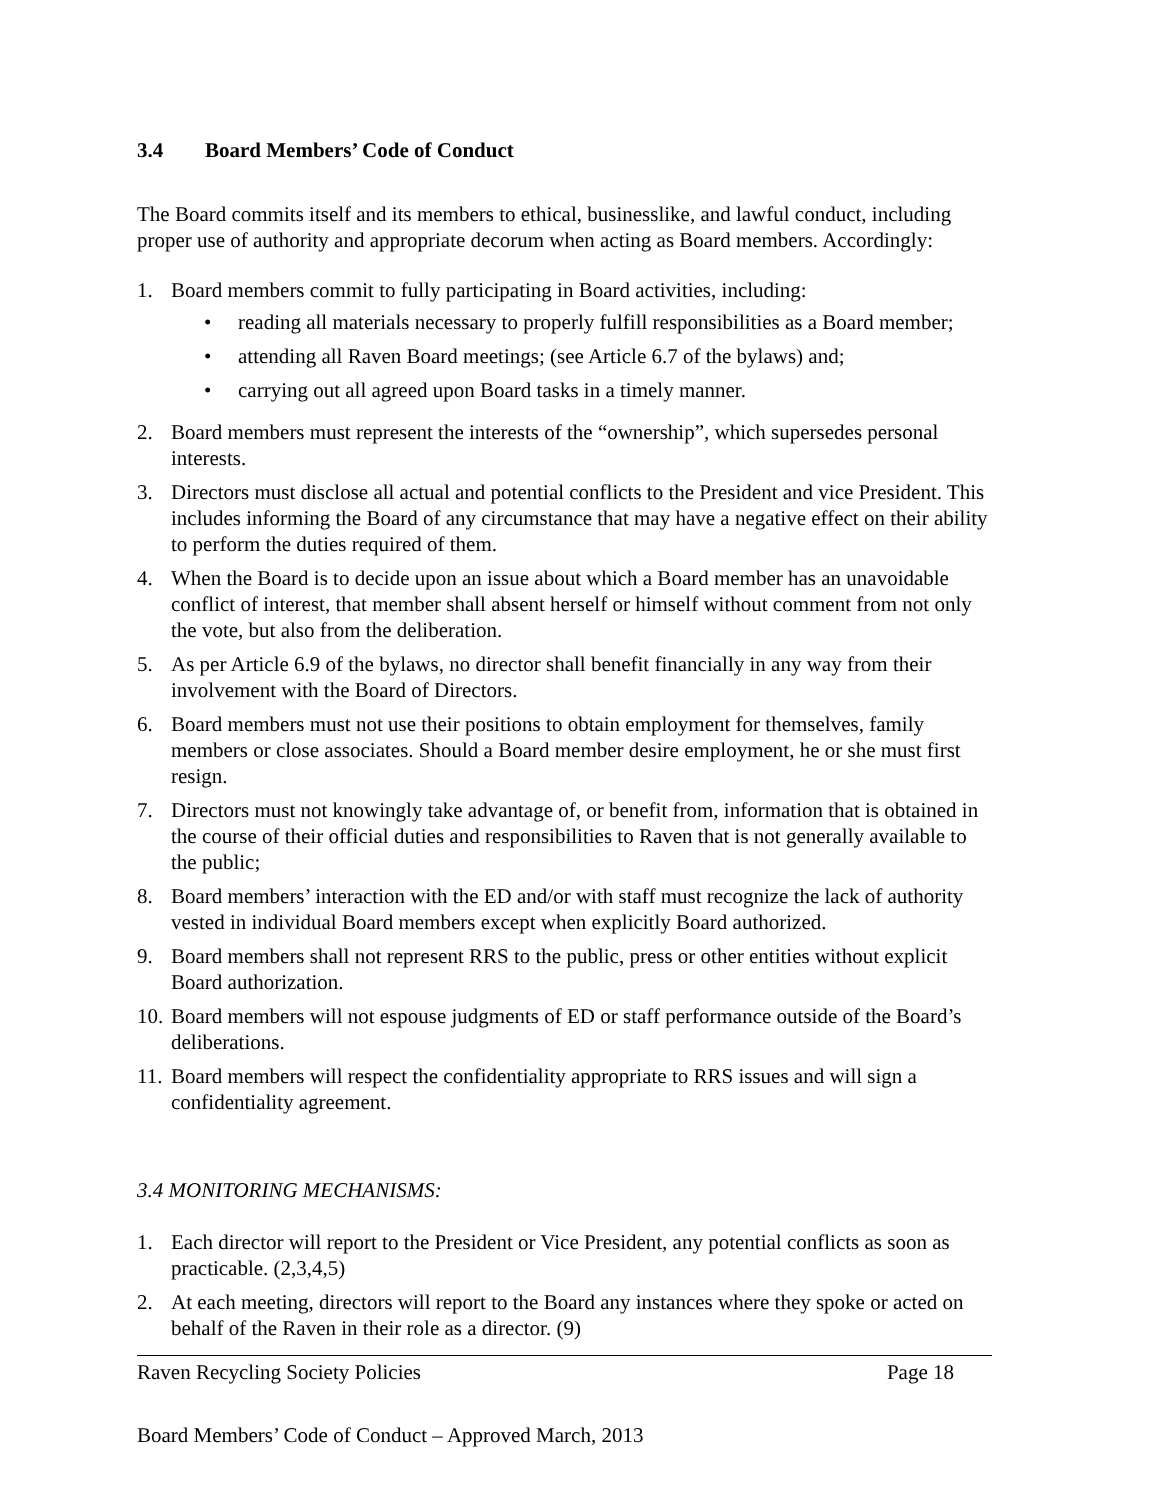3.4 Board Members’ Code of Conduct
The Board commits itself and its members to ethical, businesslike, and lawful conduct, including proper use of authority and appropriate decorum when acting as Board members. Accordingly:
1. Board members commit to fully participating in Board activities, including:
• reading all materials necessary to properly fulfill responsibilities as a Board member;
• attending all Raven Board meetings; (see Article 6.7 of the bylaws) and;
• carrying out all agreed upon Board tasks in a timely manner.
2. Board members must represent the interests of the “ownership”, which supersedes personal interests.
3. Directors must disclose all actual and potential conflicts to the President and vice President. This includes informing the Board of any circumstance that may have a negative effect on their ability to perform the duties required of them.
4. When the Board is to decide upon an issue about which a Board member has an unavoidable conflict of interest, that member shall absent herself or himself without comment from not only the vote, but also from the deliberation.
5. As per Article 6.9 of the bylaws, no director shall benefit financially in any way from their involvement with the Board of Directors.
6. Board members must not use their positions to obtain employment for themselves, family members or close associates. Should a Board member desire employment, he or she must first resign.
7. Directors must not knowingly take advantage of, or benefit from, information that is obtained in the course of their official duties and responsibilities to Raven that is not generally available to the public;
8. Board members’ interaction with the ED and/or with staff must recognize the lack of authority vested in individual Board members except when explicitly Board authorized.
9. Board members shall not represent RRS to the public, press or other entities without explicit Board authorization.
10.
Board members will not espouse judgments of ED or staff performance outside of the Board’s deliberations.
11.
Board members will respect the confidentiality appropriate to RRS issues and will sign a confidentiality agreement.
3.4 MONITORING MECHANISMS:
1. Each director will report to the President or Vice President, any potential conflicts as soon as practicable. (2,3,4,5)
2. At each meeting, directors will report to the Board any instances where they spoke or acted on behalf of the Raven in their role as a director. (9)
Raven Recycling Society Policies Page 18
Board Members’ Code of Conduct – Approved March, 2013